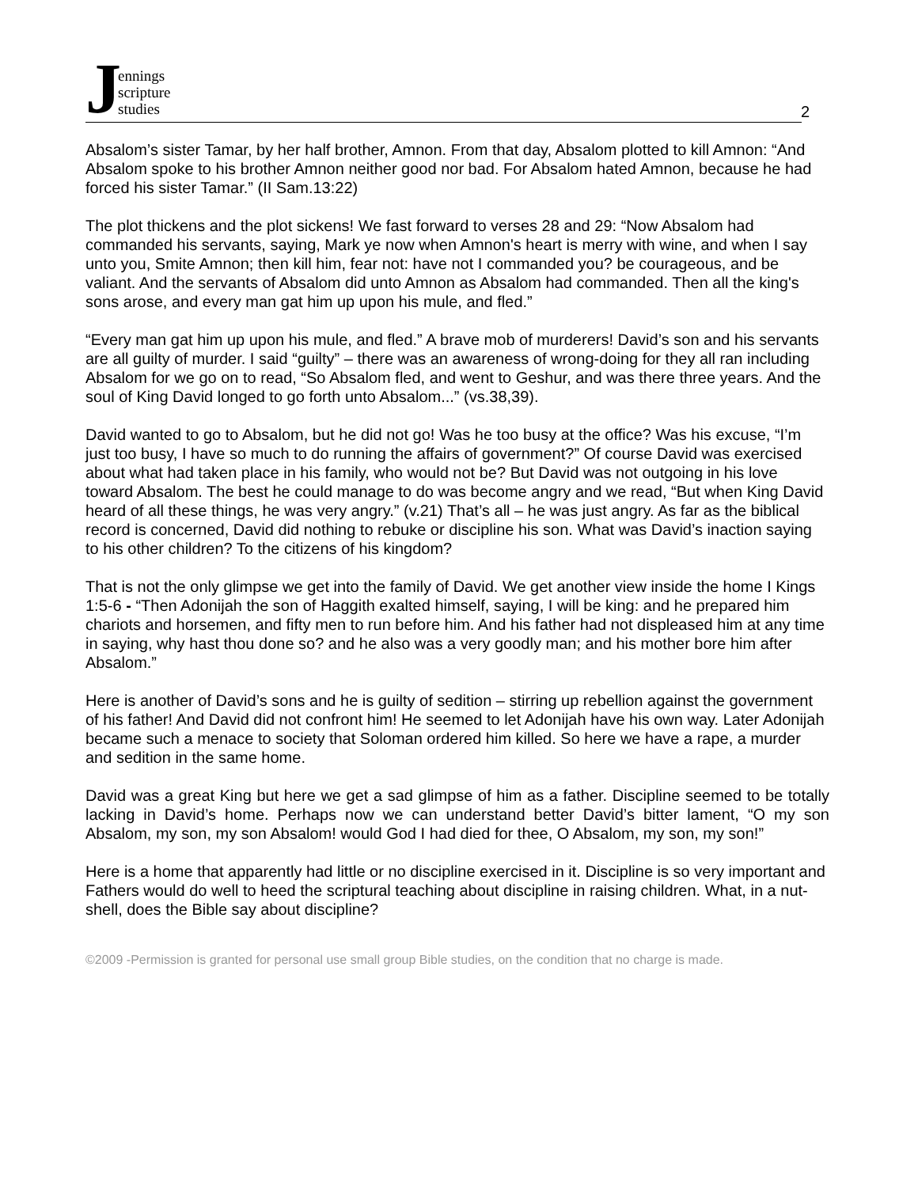Jennings
scripture
studies
2
Absalom’s sister Tamar, by her half brother, Amnon. From that day, Absalom plotted to kill Amnon: “And Absalom spoke to his brother Amnon neither good nor bad. For Absalom hated Amnon, because he had forced his sister Tamar.” (II Sam.13:22)
The plot thickens and the plot sickens! We fast forward to verses 28 and 29: “Now Absalom had commanded his servants, saying, Mark ye now when Amnon's heart is merry with wine, and when I say unto you, Smite Amnon; then kill him, fear not: have not I commanded you? be courageous, and be valiant. And the servants of Absalom did unto Amnon as Absalom had commanded. Then all the king's sons arose, and every man gat him up upon his mule, and fled.”
“Every man gat him up upon his mule, and fled.” A brave mob of murderers! David’s son and his servants are all guilty of murder. I said “guilty” – there was an awareness of wrong-doing for they all ran including Absalom for we go on to read, “So Absalom fled, and went to Geshur, and was there three years. And the soul of King David longed to go forth unto Absalom...” (vs.38,39).
David wanted to go to Absalom, but he did not go! Was he too busy at the office? Was his excuse, “I’m just too busy, I have so much to do running the affairs of government?” Of course David was exercised about what had taken place in his family, who would not be? But David was not outgoing in his love toward Absalom. The best he could manage to do was become angry and we read, “But when King David heard of all these things, he was very angry.” (v.21) That’s all – he was just angry. As far as the biblical record is concerned, David did nothing to rebuke or discipline his son. What was David’s inaction saying to his other children? To the citizens of his kingdom?
That is not the only glimpse we get into the family of David. We get another view inside the home I Kings 1:5-6 - “Then Adonijah the son of Haggith exalted himself, saying, I will be king: and he prepared him chariots and horsemen, and fifty men to run before him. And his father had not displeased him at any time in saying, why hast thou done so? and he also was a very goodly man; and his mother bore him after Absalom.”
Here is another of David’s sons and he is guilty of sedition – stirring up rebellion against the government of his father! And David did not confront him! He seemed to let Adonijah have his own way. Later Adonijah became such a menace to society that Soloman ordered him killed. So here we have a rape, a murder and sedition in the same home.
David was a great King but here we get a sad glimpse of him as a father. Discipline seemed to be totally lacking in David’s home. Perhaps now we can understand better David’s bitter lament, “O my son Absalom, my son, my son Absalom! would God I had died for thee, O Absalom, my son, my son!”
Here is a home that apparently had little or no discipline exercised in it. Discipline is so very important and Fathers would do well to heed the scriptural teaching about discipline in raising children. What, in a nut-shell, does the Bible say about discipline?
©2009 -Permission is granted for personal use small group Bible studies, on the condition that no charge is made.